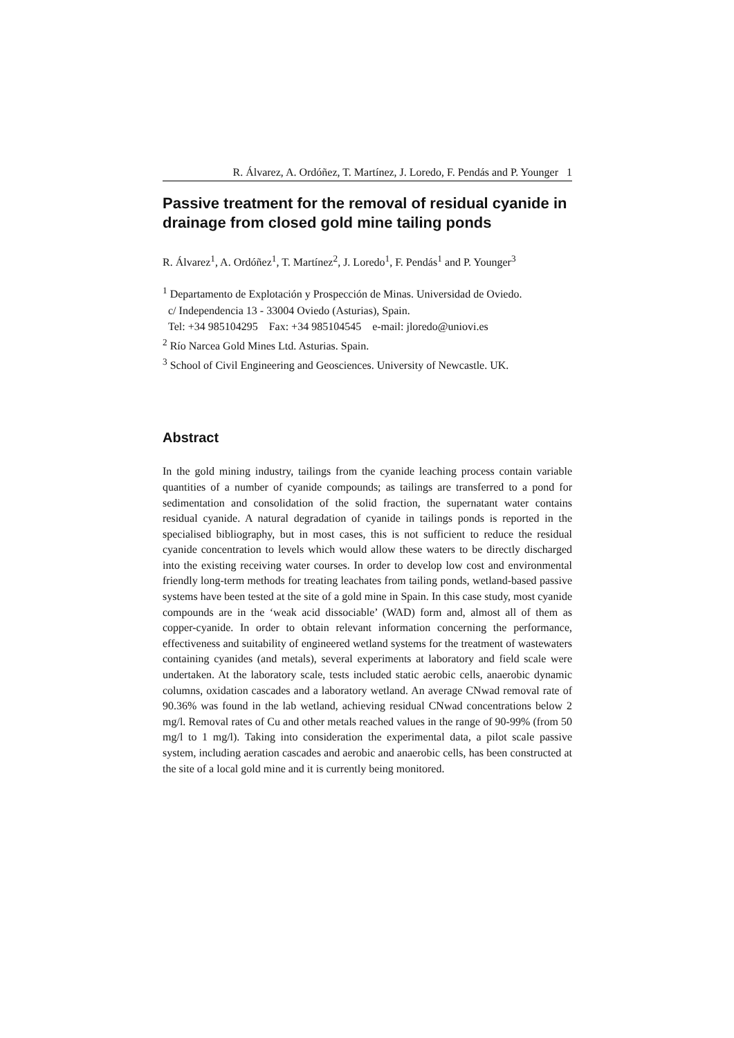R. Álvarez, A. Ordóñez, T. Martínez, J. Loredo, F. Pendás and P. Younger 1
Passive treatment for the removal of residual cyanide in drainage from closed gold mine tailing ponds
R. Álvarez<sup>1</sup>, A. Ordóñez<sup>1</sup>, T. Martínez<sup>2</sup>, J. Loredo<sup>1</sup>, F. Pendás<sup>1</sup> and P. Younger<sup>3</sup>
<sup>1</sup> Departamento de Explotación y Prospección de Minas. Universidad de Oviedo.
c/ Independencia 13 - 33004 Oviedo (Asturias), Spain.
Tel: +34 985104295 Fax: +34 985104545 e-mail: jloredo@uniovi.es
<sup>2</sup> Río Narcea Gold Mines Ltd. Asturias. Spain.
<sup>3</sup> School of Civil Engineering and Geosciences. University of Newcastle. UK.
Abstract
In the gold mining industry, tailings from the cyanide leaching process contain variable quantities of a number of cyanide compounds; as tailings are transferred to a pond for sedimentation and consolidation of the solid fraction, the supernatant water contains residual cyanide. A natural degradation of cyanide in tailings ponds is reported in the specialised bibliography, but in most cases, this is not sufficient to reduce the residual cyanide concentration to levels which would allow these waters to be directly discharged into the existing receiving water courses. In order to develop low cost and environmental friendly long-term methods for treating leachates from tailing ponds, wetland-based passive systems have been tested at the site of a gold mine in Spain. In this case study, most cyanide compounds are in the ‘weak acid dissociable’ (WAD) form and, almost all of them as copper-cyanide. In order to obtain relevant information concerning the performance, effectiveness and suitability of engineered wetland systems for the treatment of wastewaters containing cyanides (and metals), several experiments at laboratory and field scale were undertaken. At the laboratory scale, tests included static aerobic cells, anaerobic dynamic columns, oxidation cascades and a laboratory wetland. An average CNwad removal rate of 90.36% was found in the lab wetland, achieving residual CNwad concentrations below 2 mg/l. Removal rates of Cu and other metals reached values in the range of 90-99% (from 50 mg/l to 1 mg/l). Taking into consideration the experimental data, a pilot scale passive system, including aeration cascades and aerobic and anaerobic cells, has been constructed at the site of a local gold mine and it is currently being monitored.